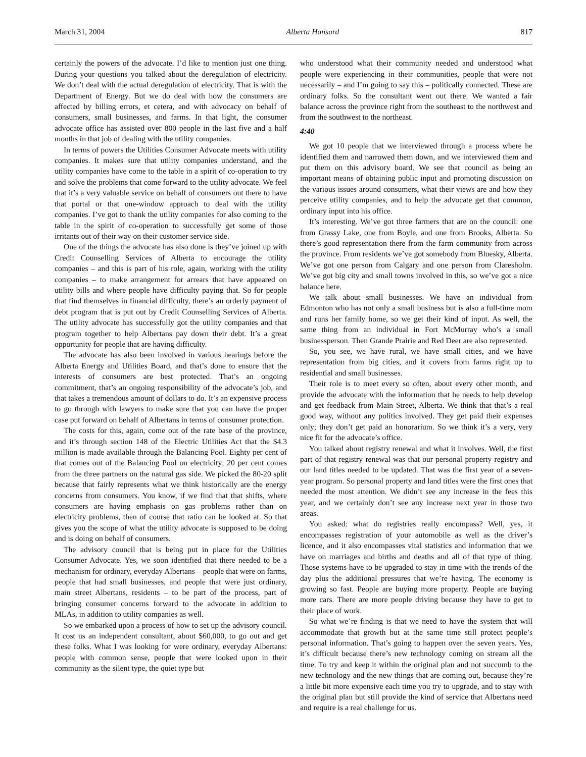March 31, 2004 Alberta Hansard 817
certainly the powers of the advocate. I’d like to mention just one thing. During your questions you talked about the deregulation of electricity. We don’t deal with the actual deregulation of electricity. That is with the Department of Energy. But we do deal with how the consumers are affected by billing errors, et cetera, and with advocacy on behalf of consumers, small businesses, and farms. In that light, the consumer advocate office has assisted over 800 people in the last five and a half months in that job of dealing with the utility companies.
In terms of powers the Utilities Consumer Advocate meets with utility companies. It makes sure that utility companies understand, and the utility companies have come to the table in a spirit of co-operation to try and solve the problems that come forward to the utility advocate. We feel that it’s a very valuable service on behalf of consumers out there to have that portal or that one-window approach to deal with the utility companies. I’ve got to thank the utility companies for also coming to the table in the spirit of co-operation to successfully get some of those irritants out of their way on their customer service side.
One of the things the advocate has also done is they’ve joined up with Credit Counselling Services of Alberta to encourage the utility companies – and this is part of his role, again, working with the utility companies – to make arrangement for arrears that have appeared on utility bills and where people have difficulty paying that. So for people that find themselves in financial difficulty, there’s an orderly payment of debt program that is put out by Credit Counselling Services of Alberta. The utility advocate has successfully got the utility companies and that program together to help Albertans pay down their debt. It’s a great opportunity for people that are having difficulty.
The advocate has also been involved in various hearings before the Alberta Energy and Utilities Board, and that’s done to ensure that the interests of consumers are best protected. That’s an ongoing commitment, that’s an ongoing responsibility of the advocate’s job, and that takes a tremendous amount of dollars to do. It’s an expensive process to go through with lawyers to make sure that you can have the proper case put forward on behalf of Albertans in terms of consumer protection.
The costs for this, again, come out of the rate base of the province, and it’s through section 148 of the Electric Utilities Act that the $4.3 million is made available through the Balancing Pool. Eighty per cent of that comes out of the Balancing Pool on electricity; 20 per cent comes from the three partners on the natural gas side. We picked the 80-20 split because that fairly represents what we think historically are the energy concerns from consumers. You know, if we find that that shifts, where consumers are having emphasis on gas problems rather than on electricity problems, then of course that ratio can be looked at. So that gives you the scope of what the utility advocate is supposed to be doing and is doing on behalf of consumers.
The advisory council that is being put in place for the Utilities Consumer Advocate. Yes, we soon identified that there needed to be a mechanism for ordinary, everyday Albertans – people that were on farms, people that had small businesses, and people that were just ordinary, main street Albertans, residents – to be part of the process, part of bringing consumer concerns forward to the advocate in addition to MLAs, in addition to utility companies as well.
So we embarked upon a process of how to set up the advisory council. It cost us an independent consultant, about $60,000, to go out and get these folks. What I was looking for were ordinary, everyday Albertans: people with common sense, people that were looked upon in their community as the silent type, the quiet type but
who understood what their community needed and understood what people were experiencing in their communities, people that were not necessarily – and I’m going to say this – politically connected. These are ordinary folks. So the consultant went out there. We wanted a fair balance across the province right from the southeast to the northwest and from the southwest to the northeast.
4:40
We got 10 people that we interviewed through a process where he identified them and narrowed them down, and we interviewed them and put them on this advisory board. We see that council as being an important means of obtaining public input and promoting discussion on the various issues around consumers, what their views are and how they perceive utility companies, and to help the advocate get that common, ordinary input into his office.
It’s interesting. We’ve got three farmers that are on the council: one from Grassy Lake, one from Boyle, and one from Brooks, Alberta. So there’s good representation there from the farm community from across the province. From residents we’ve got somebody from Bluesky, Alberta. We’ve got one person from Calgary and one person from Claresholm. We’ve got big city and small towns involved in this, so we’ve got a nice balance here.
We talk about small businesses. We have an individual from Edmonton who has not only a small business but is also a full-time mom and runs her family home, so we get their kind of input. As well, the same thing from an individual in Fort McMurray who’s a small businessperson. Then Grande Prairie and Red Deer are also represented.
So, you see, we have rural, we have small cities, and we have representation from big cities, and it covers from farms right up to residential and small businesses.
Their role is to meet every so often, about every other month, and provide the advocate with the information that he needs to help develop and get feedback from Main Street, Alberta. We think that that’s a real good way, without any politics involved. They get paid their expenses only; they don’t get paid an honorarium. So we think it’s a very, very nice fit for the advocate’s office.
You talked about registry renewal and what it involves. Well, the first part of that registry renewal was that our personal property registry and our land titles needed to be updated. That was the first year of a seven-year program. So personal property and land titles were the first ones that needed the most attention. We didn’t see any increase in the fees this year, and we certainly don’t see any increase next year in those two areas.
You asked: what do registries really encompass? Well, yes, it encompasses registration of your automobile as well as the driver’s licence, and it also encompasses vital statistics and information that we have on marriages and births and deaths and all of that type of thing. Those systems have to be upgraded to stay in time with the trends of the day plus the additional pressures that we’re having. The economy is growing so fast. People are buying more property. People are buying more cars. There are more people driving because they have to get to their place of work.
So what we’re finding is that we need to have the system that will accommodate that growth but at the same time still protect people’s personal information. That’s going to happen over the seven years. Yes, it’s difficult because there’s new technology coming on stream all the time. To try and keep it within the original plan and not succumb to the new technology and the new things that are coming out, because they’re a little bit more expensive each time you try to upgrade, and to stay with the original plan but still provide the kind of service that Albertans need and require is a real challenge for us.